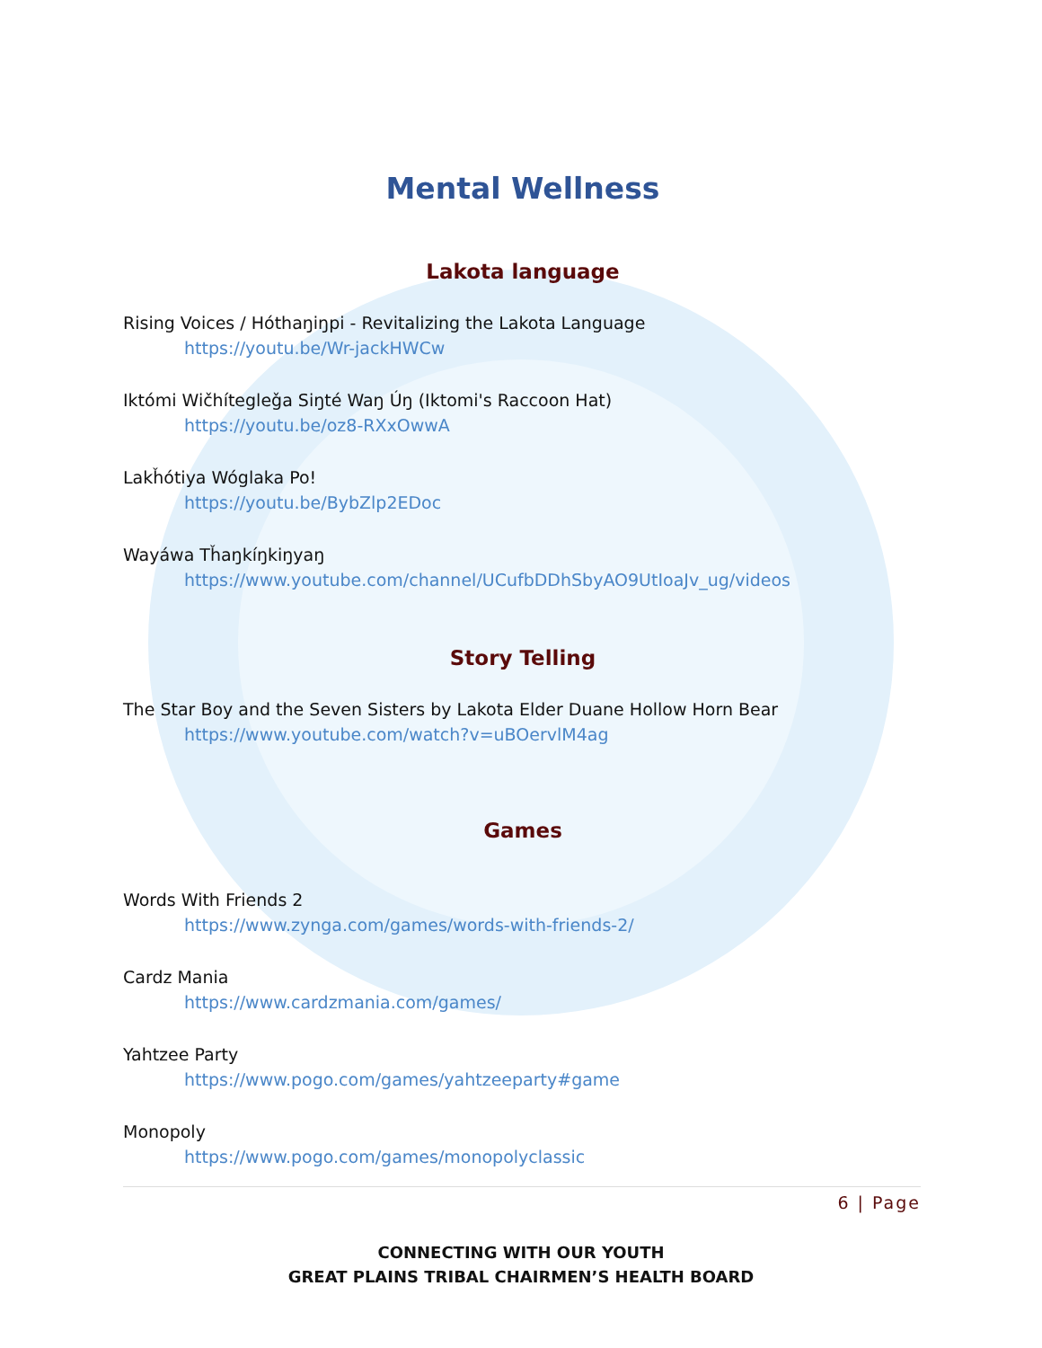Mental Wellness
Lakota language
Rising Voices / Hóthaŋiŋpi - Revitalizing the Lakota Language
https://youtu.be/Wr-jackHWCw
Iktómi Wičhítegleǧa Siŋté Waŋ Úŋ (Iktomi's Raccoon Hat)
https://youtu.be/oz8-RXxOwwA
Lakȟótiya Wóglaka Po!
https://youtu.be/BybZlp2EDoc
Wayáwa Tȟaŋkíŋkiŋyaŋ
https://www.youtube.com/channel/UCufbDDhSbyAO9UtIoaJv_ug/videos
Story Telling
The Star Boy and the Seven Sisters by Lakota Elder Duane Hollow Horn Bear
https://www.youtube.com/watch?v=uBOervlM4ag
Games
Words With Friends 2
https://www.zynga.com/games/words-with-friends-2/
Cardz Mania
https://www.cardzmania.com/games/
Yahtzee Party
https://www.pogo.com/games/yahtzeeparty#game
Monopoly
https://www.pogo.com/games/monopolyclassic
6 | Page
CONNECTING WITH OUR YOUTH
GREAT PLAINS TRIBAL CHAIRMEN’S HEALTH BOARD